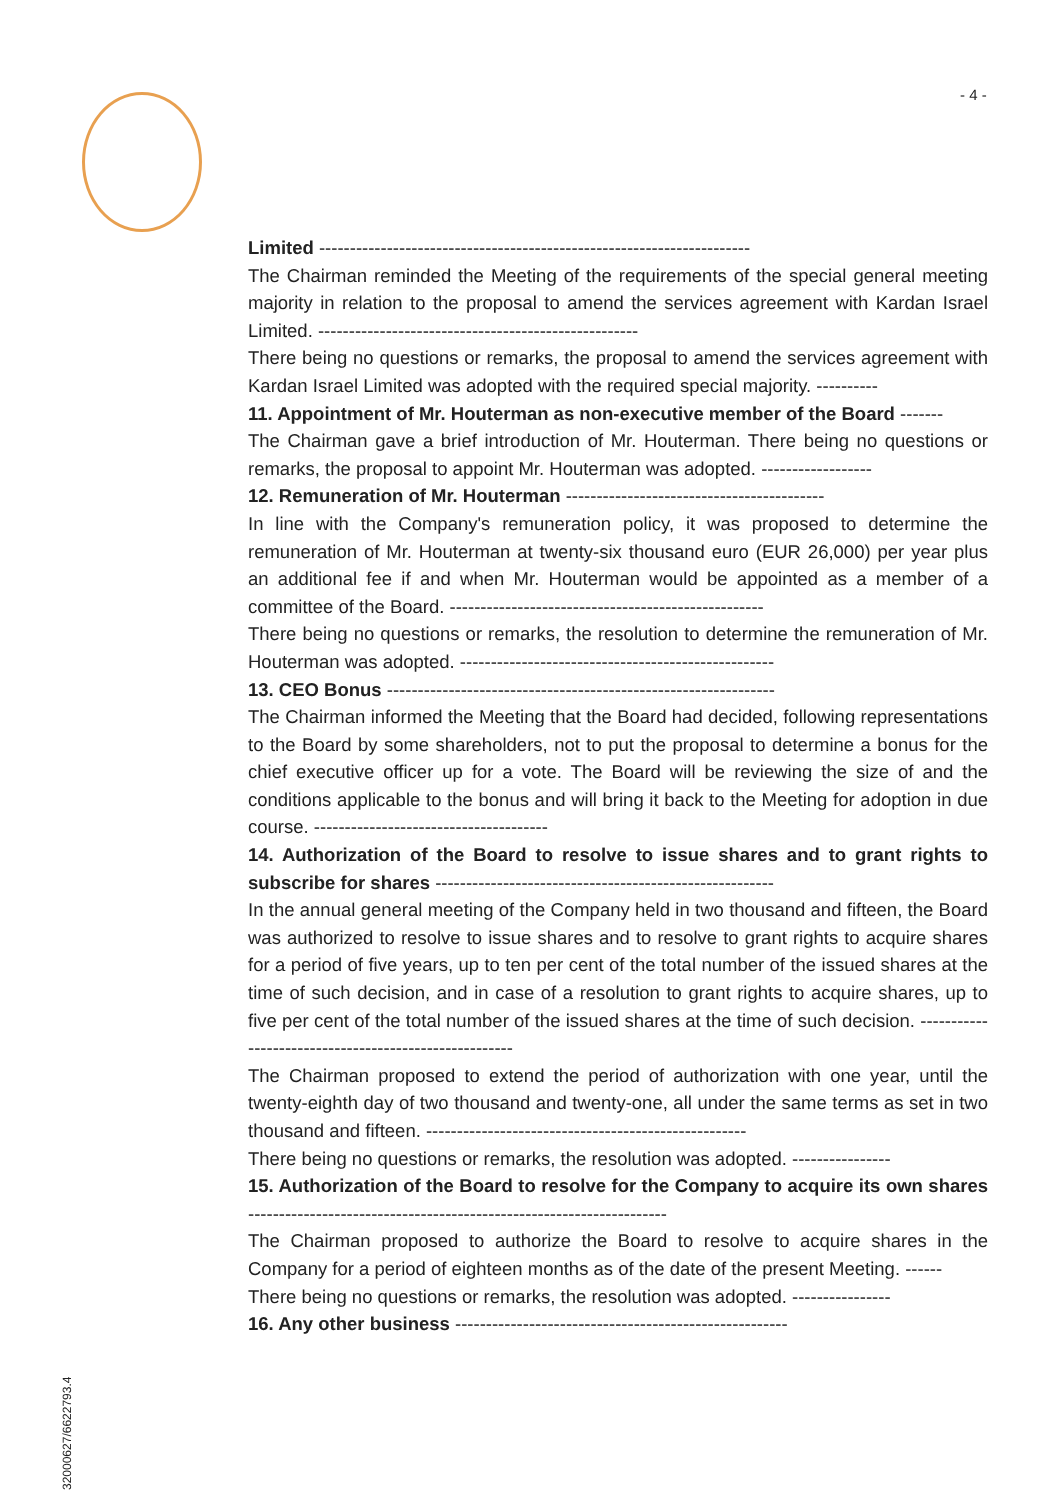- 4 -
Limited ----------------------------------------------------------------------
The Chairman reminded the Meeting of the requirements of the special general meeting majority in relation to the proposal to amend the services agreement with Kardan Israel Limited. ----------------------------------------------------
There being no questions or remarks, the proposal to amend the services agreement with Kardan Israel Limited was adopted with the required special majority. ----------
11. Appointment of Mr. Houterman as non-executive member of the Board -------
The Chairman gave a brief introduction of Mr. Houterman. There being no questions or remarks, the proposal to appoint Mr. Houterman was adopted. ------------------
12. Remuneration of Mr. Houterman ------------------------------------------
In line with the Company's remuneration policy, it was proposed to determine the remuneration of Mr. Houterman at twenty-six thousand euro (EUR 26,000) per year plus an additional fee if and when Mr. Houterman would be appointed as a member of a committee of the Board. ---------------------------------------------------
There being no questions or remarks, the resolution to determine the remuneration of Mr. Houterman was adopted. ---------------------------------------------------
13. CEO Bonus ---------------------------------------------------------------
The Chairman informed the Meeting that the Board had decided, following representations to the Board by some shareholders, not to put the proposal to determine a bonus for the chief executive officer up for a vote. The Board will be reviewing the size of and the conditions applicable to the bonus and will bring it back to the Meeting for adoption in due course. --------------------------------------
14. Authorization of the Board to resolve to issue shares and to grant rights to subscribe for shares -------------------------------------------------------
In the annual general meeting of the Company held in two thousand and fifteen, the Board was authorized to resolve to issue shares and to resolve to grant rights to acquire shares for a period of five years, up to ten per cent of the total number of the issued shares at the time of such decision, and in case of a resolution to grant rights to acquire shares, up to five per cent of the total number of the issued shares at the time of such decision. ------------------------------------------------------
The Chairman proposed to extend the period of authorization with one year, until the twenty-eighth day of two thousand and twenty-one, all under the same terms as set in two thousand and fifteen. ----------------------------------------------------
There being no questions or remarks, the resolution was adopted. ----------------
15. Authorization of the Board to resolve for the Company to acquire its own shares --------------------------------------------------------------------
The Chairman proposed to authorize the Board to resolve to acquire shares in the Company for a period of eighteen months as of the date of the present Meeting. ------
There being no questions or remarks, the resolution was adopted. ----------------
16. Any other business ------------------------------------------------------
32000627/6622793.4